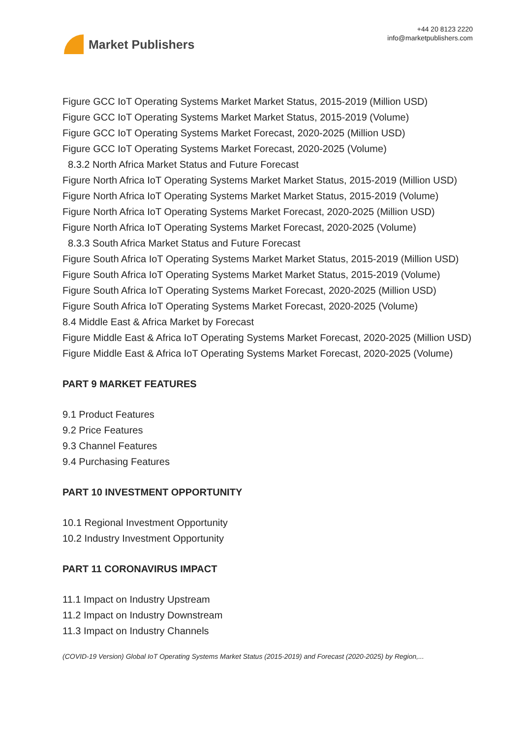Market Publishers
+44 20 8123 2220
info@marketpublishers.com
Figure GCC IoT Operating Systems Market Market Status, 2015-2019 (Million USD)
Figure GCC IoT Operating Systems Market Market Status, 2015-2019 (Volume)
Figure GCC IoT Operating Systems Market Forecast, 2020-2025 (Million USD)
Figure GCC IoT Operating Systems Market Forecast, 2020-2025 (Volume)
8.3.2 North Africa Market Status and Future Forecast
Figure North Africa IoT Operating Systems Market Market Status, 2015-2019 (Million USD)
Figure North Africa IoT Operating Systems Market Market Status, 2015-2019 (Volume)
Figure North Africa IoT Operating Systems Market Forecast, 2020-2025 (Million USD)
Figure North Africa IoT Operating Systems Market Forecast, 2020-2025 (Volume)
8.3.3 South Africa Market Status and Future Forecast
Figure South Africa IoT Operating Systems Market Market Status, 2015-2019 (Million USD)
Figure South Africa IoT Operating Systems Market Market Status, 2015-2019 (Volume)
Figure South Africa IoT Operating Systems Market Forecast, 2020-2025 (Million USD)
Figure South Africa IoT Operating Systems Market Forecast, 2020-2025 (Volume)
8.4 Middle East & Africa Market by Forecast
Figure Middle East & Africa IoT Operating Systems Market Forecast, 2020-2025 (Million USD)
Figure Middle East & Africa IoT Operating Systems Market Forecast, 2020-2025 (Volume)
PART 9 MARKET FEATURES
9.1 Product Features
9.2 Price Features
9.3 Channel Features
9.4 Purchasing Features
PART 10 INVESTMENT OPPORTUNITY
10.1 Regional Investment Opportunity
10.2 Industry Investment Opportunity
PART 11 CORONAVIRUS IMPACT
11.1 Impact on Industry Upstream
11.2 Impact on Industry Downstream
11.3 Impact on Industry Channels
(COVID-19 Version) Global IoT Operating Systems Market Status (2015-2019) and Forecast (2020-2025) by Region,...